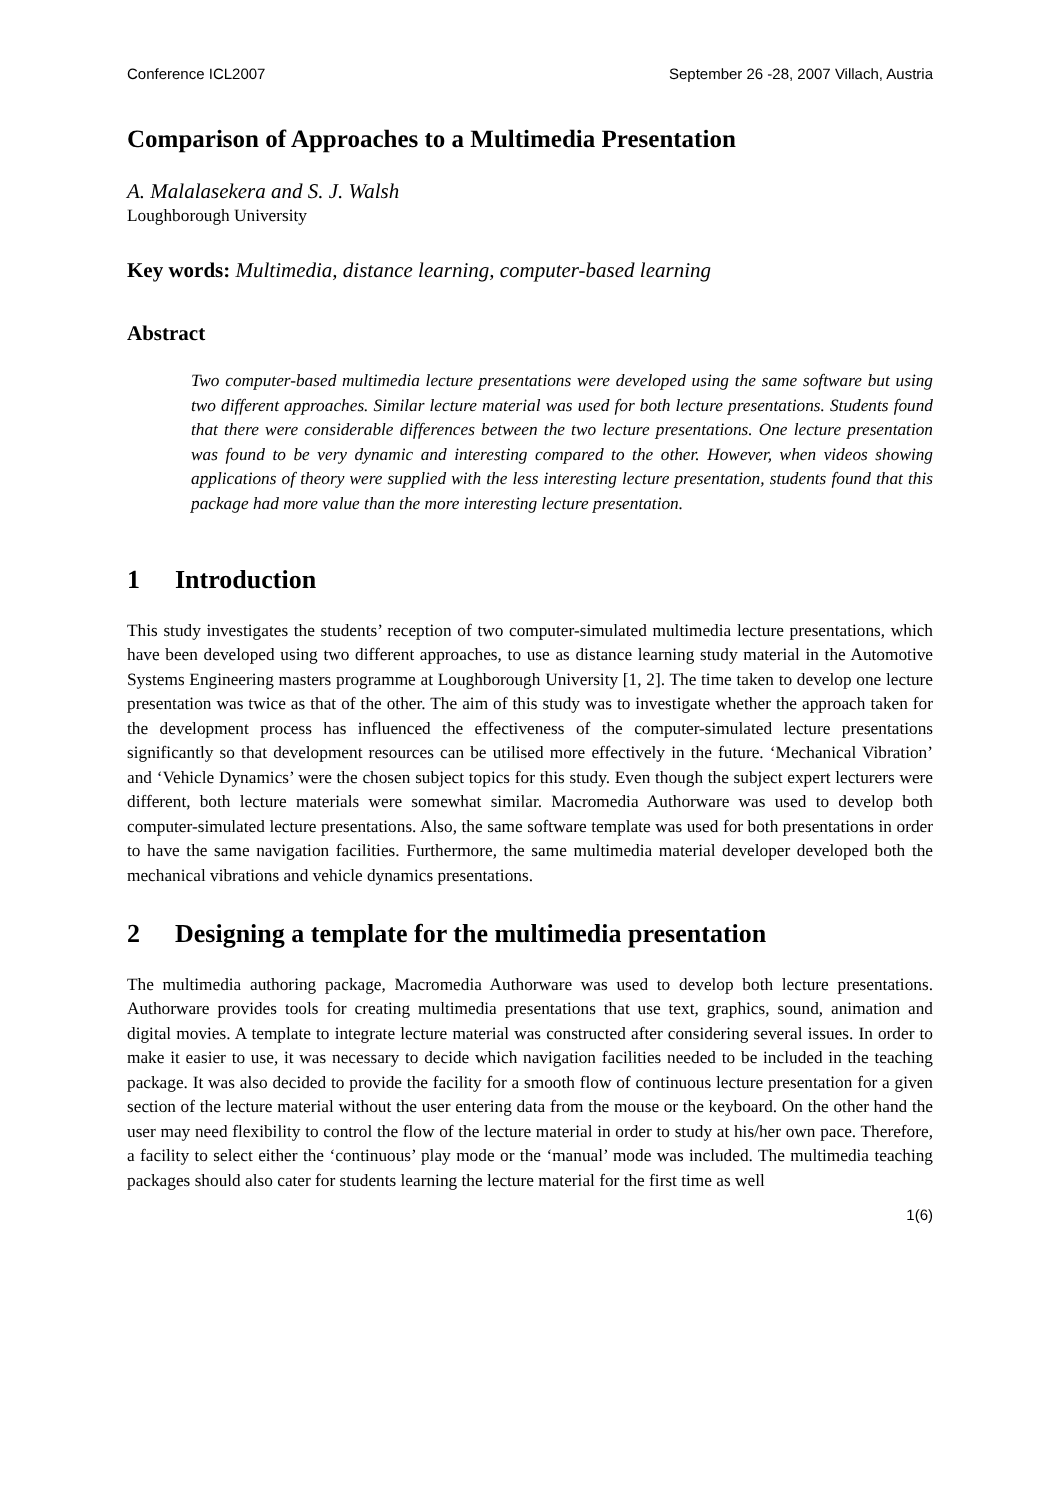Conference ICL2007 September 26 -28, 2007 Villach, Austria
Comparison of Approaches to a Multimedia Presentation
A. Malalasekera and S. J. Walsh
Loughborough University
Key words: Multimedia, distance learning, computer-based learning
Abstract
Two computer-based multimedia lecture presentations were developed using the same software but using two different approaches. Similar lecture material was used for both lecture presentations. Students found that there were considerable differences between the two lecture presentations. One lecture presentation was found to be very dynamic and interesting compared to the other. However, when videos showing applications of theory were supplied with the less interesting lecture presentation, students found that this package had more value than the more interesting lecture presentation.
1 Introduction
This study investigates the students’ reception of two computer-simulated multimedia lecture presentations, which have been developed using two different approaches, to use as distance learning study material in the Automotive Systems Engineering masters programme at Loughborough University [1, 2]. The time taken to develop one lecture presentation was twice as that of the other. The aim of this study was to investigate whether the approach taken for the development process has influenced the effectiveness of the computer-simulated lecture presentations significantly so that development resources can be utilised more effectively in the future. ‘Mechanical Vibration’ and ‘Vehicle Dynamics’ were the chosen subject topics for this study. Even though the subject expert lecturers were different, both lecture materials were somewhat similar. Macromedia Authorware was used to develop both computer-simulated lecture presentations. Also, the same software template was used for both presentations in order to have the same navigation facilities. Furthermore, the same multimedia material developer developed both the mechanical vibrations and vehicle dynamics presentations.
2 Designing a template for the multimedia presentation
The multimedia authoring package, Macromedia Authorware was used to develop both lecture presentations. Authorware provides tools for creating multimedia presentations that use text, graphics, sound, animation and digital movies. A template to integrate lecture material was constructed after considering several issues. In order to make it easier to use, it was necessary to decide which navigation facilities needed to be included in the teaching package. It was also decided to provide the facility for a smooth flow of continuous lecture presentation for a given section of the lecture material without the user entering data from the mouse or the keyboard. On the other hand the user may need flexibility to control the flow of the lecture material in order to study at his/her own pace. Therefore, a facility to select either the ‘continuous’ play mode or the ‘manual’ mode was included. The multimedia teaching packages should also cater for students learning the lecture material for the first time as well
1(6)